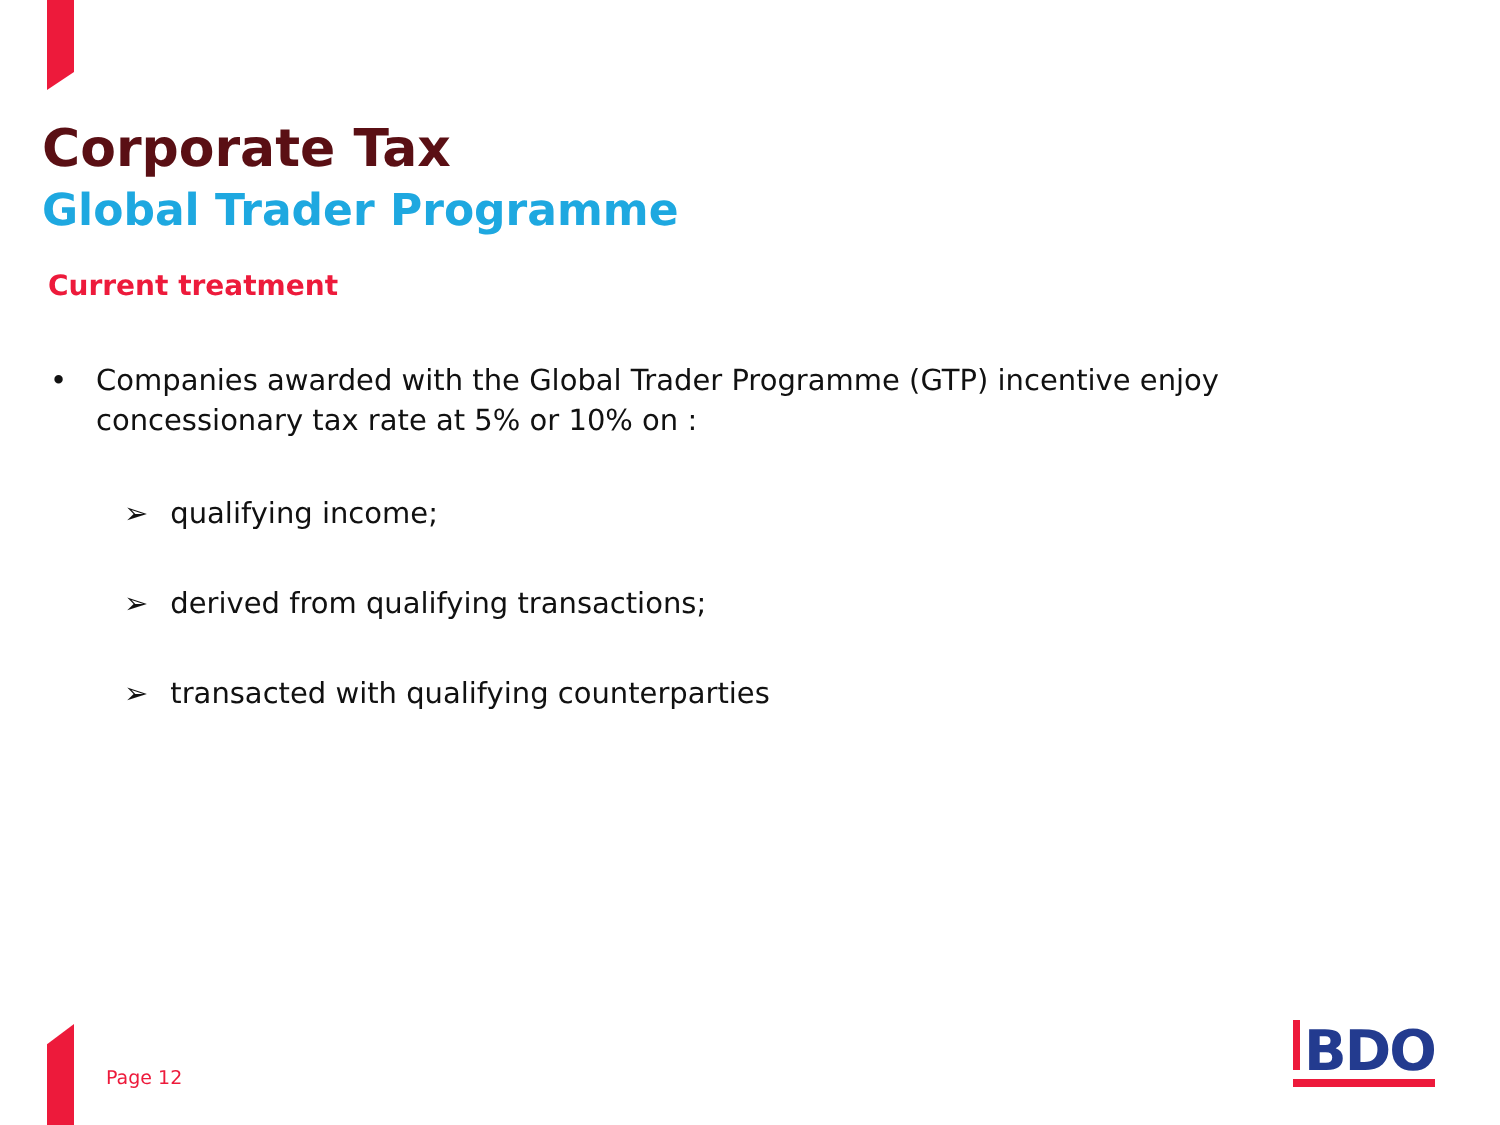Corporate Tax
Global Trader Programme
Current treatment
• Companies awarded with the Global Trader Programme (GTP) incentive enjoy
concessionary tax rate at 5% or 10% on :
➢ qualifying income;
➢ derived from qualifying transactions;
➢ transacted with qualifying counterparties
Page 12 BDO